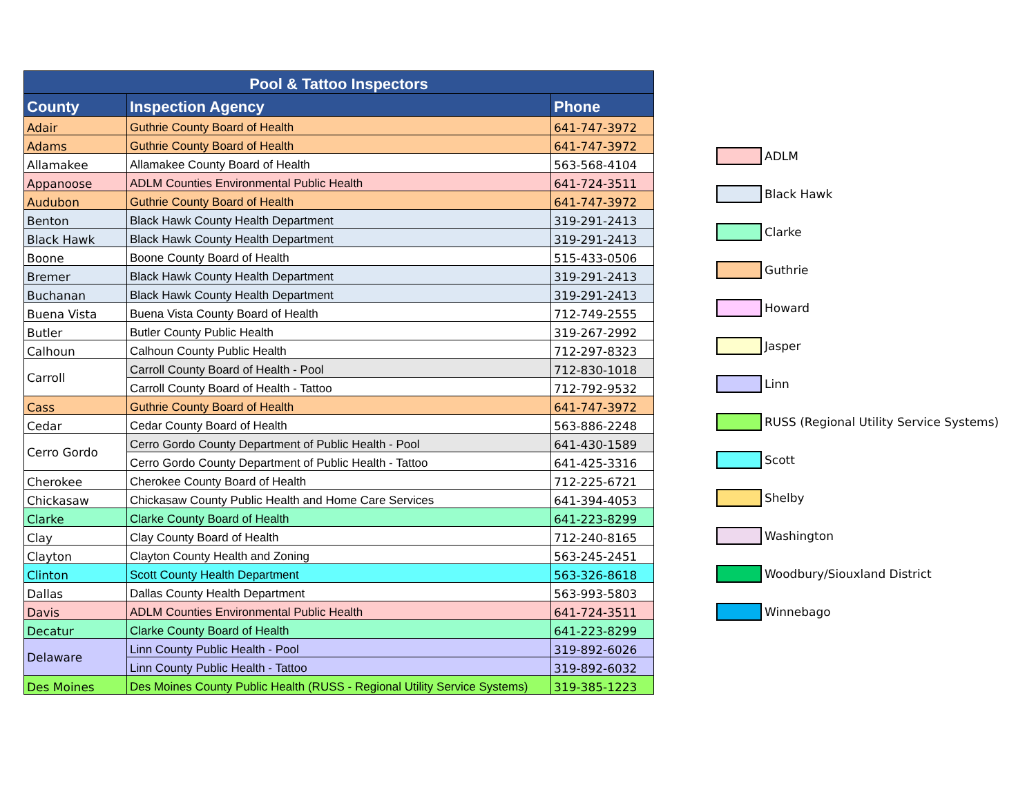| Pool & Tattoo Inspectors | | |
| --- | --- | --- |
| County | Inspection Agency | Phone |
| Adair | Guthrie County Board of Health | 641-747-3972 |
| Adams | Guthrie County Board of Health | 641-747-3972 |
| Allamakee | Allamakee County Board of Health | 563-568-4104 |
| Appanoose | ADLM Counties Environmental Public Health | 641-724-3511 |
| Audubon | Guthrie County Board of Health | 641-747-3972 |
| Benton | Black Hawk County Health Department | 319-291-2413 |
| Black Hawk | Black Hawk County Health Department | 319-291-2413 |
| Boone | Boone County Board of Health | 515-433-0506 |
| Bremer | Black Hawk County Health Department | 319-291-2413 |
| Buchanan | Black Hawk County Health Department | 319-291-2413 |
| Buena Vista | Buena Vista County Board of Health | 712-749-2555 |
| Butler | Butler County Public Health | 319-267-2992 |
| Calhoun | Calhoun County Public Health | 712-297-8323 |
| Carroll | Carroll County Board of Health - Pool | 712-830-1018 |
| | Carroll County Board of Health - Tattoo | 712-792-9532 |
| Cass | Guthrie County Board of Health | 641-747-3972 |
| Cedar | Cedar County Board of Health | 563-886-2248 |
| Cerro Gordo | Cerro Gordo County Department of Public Health - Pool | 641-430-1589 |
| | Cerro Gordo County Department of Public Health - Tattoo | 641-425-3316 |
| Cherokee | Cherokee County Board of Health | 712-225-6721 |
| Chickasaw | Chickasaw County Public Health and Home Care Services | 641-394-4053 |
| Clarke | Clarke County Board of Health | 641-223-8299 |
| Clay | Clay County Board of Health | 712-240-8165 |
| Clayton | Clayton County Health and Zoning | 563-245-2451 |
| Clinton | Scott County Health Department | 563-326-8618 |
| Dallas | Dallas County Health Department | 563-993-5803 |
| Davis | ADLM Counties Environmental Public Health | 641-724-3511 |
| Decatur | Clarke County Board of Health | 641-223-8299 |
| Delaware | Linn County Public Health - Pool | 319-892-6026 |
| | Linn County Public Health - Tattoo | 319-892-6032 |
| Des Moines | Des Moines County Public Health (RUSS - Regional Utility Service Systems) | 319-385-1223 |
ADLM
Black Hawk
Clarke
Guthrie
Howard
Jasper
Linn
RUSS (Regional Utility Service Systems)
Scott
Shelby
Washington
Woodbury/Siouxland District
Winnebago